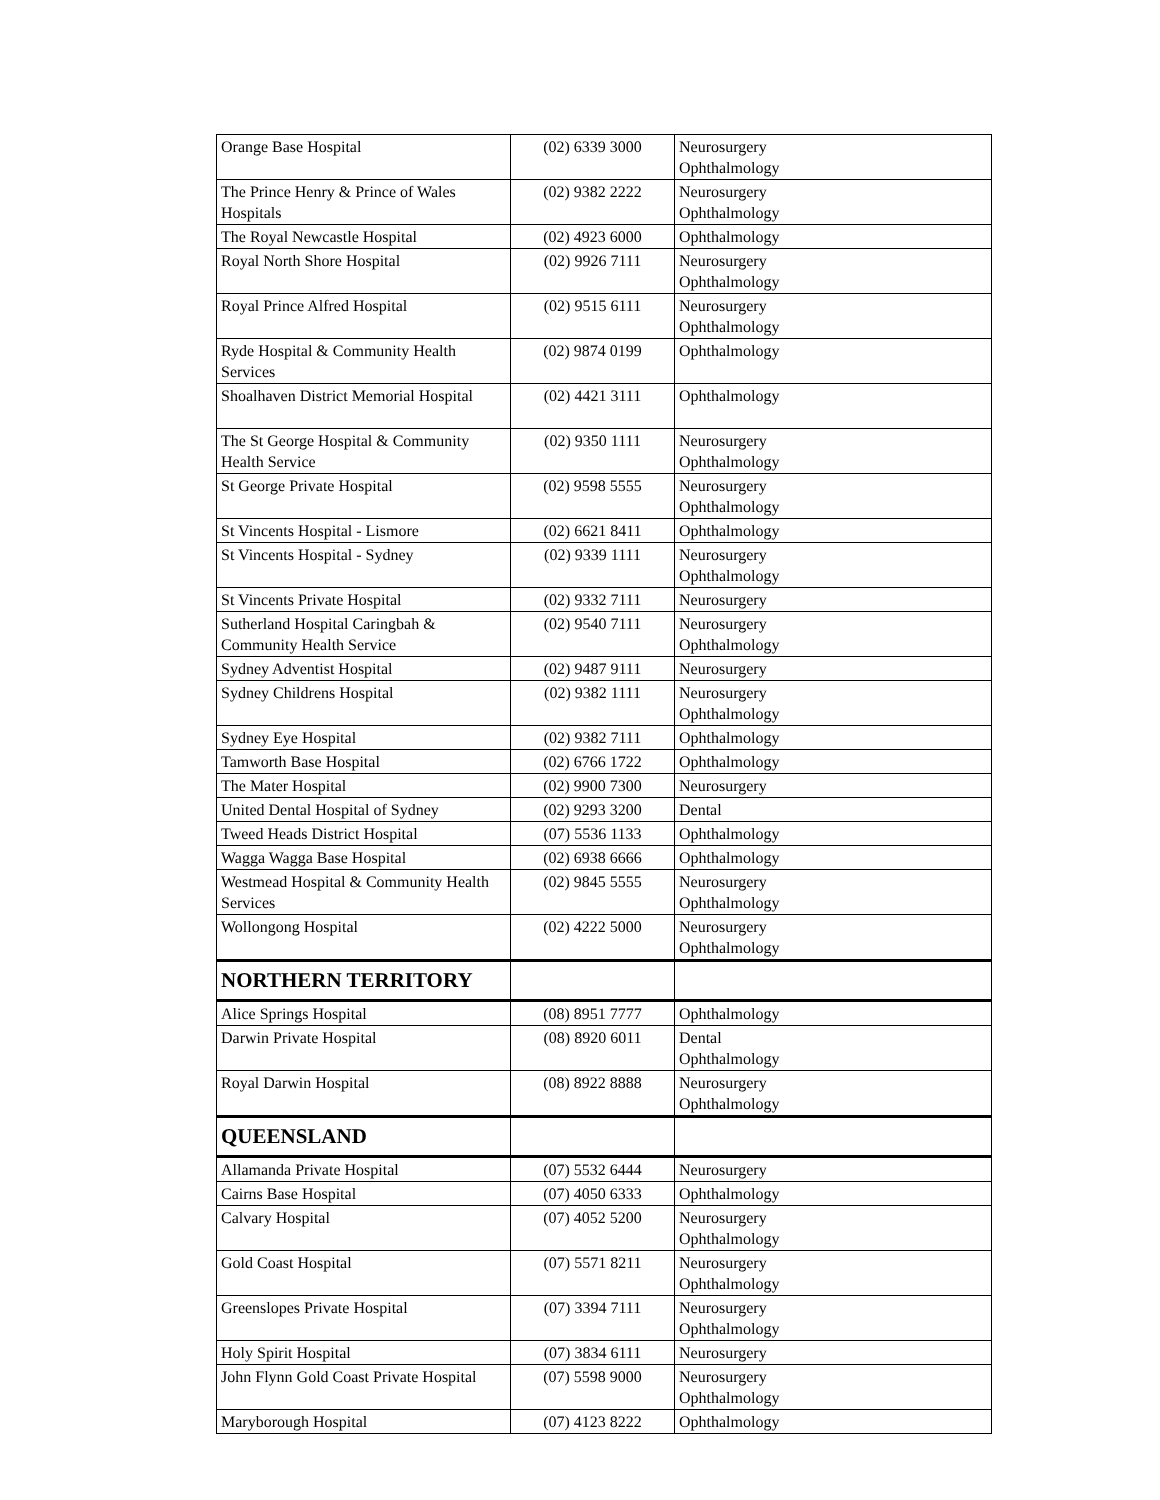| Orange Base Hospital | (02) 6339 3000 | Neurosurgery Ophthalmology |
| The Prince Henry & Prince of Wales Hospitals | (02) 9382 2222 | Neurosurgery Ophthalmology |
| The Royal Newcastle Hospital | (02) 4923 6000 | Ophthalmology |
| Royal North Shore Hospital | (02) 9926 7111 | Neurosurgery Ophthalmology |
| Royal Prince Alfred Hospital | (02) 9515 6111 | Neurosurgery Ophthalmology |
| Ryde Hospital & Community Health Services | (02) 9874 0199 | Ophthalmology |
| Shoalhaven District Memorial Hospital | (02) 4421 3111 | Ophthalmology |
| The St George Hospital & Community Health Service | (02) 9350 1111 | Neurosurgery Ophthalmology |
| St George Private Hospital | (02) 9598 5555 | Neurosurgery Ophthalmology |
| St Vincents Hospital - Lismore | (02) 6621 8411 | Ophthalmology |
| St Vincents Hospital - Sydney | (02) 9339 1111 | Neurosurgery Ophthalmology |
| St Vincents Private Hospital | (02) 9332 7111 | Neurosurgery |
| Sutherland Hospital Caringbah & Community Health Service | (02) 9540 7111 | Neurosurgery Ophthalmology |
| Sydney Adventist Hospital | (02) 9487 9111 | Neurosurgery |
| Sydney Childrens Hospital | (02) 9382 1111 | Neurosurgery Ophthalmology |
| Sydney Eye Hospital | (02) 9382 7111 | Ophthalmology |
| Tamworth Base Hospital | (02) 6766 1722 | Ophthalmology |
| The Mater Hospital | (02) 9900 7300 | Neurosurgery |
| United Dental Hospital of Sydney | (02) 9293 3200 | Dental |
| Tweed Heads District Hospital | (07) 5536 1133 | Ophthalmology |
| Wagga Wagga Base Hospital | (02) 6938 6666 | Ophthalmology |
| Westmead Hospital & Community Health Services | (02) 9845 5555 | Neurosurgery Ophthalmology |
| Wollongong Hospital | (02) 4222 5000 | Neurosurgery Ophthalmology |
| NORTHERN TERRITORY | | |
| Alice Springs Hospital | (08) 8951 7777 | Ophthalmology |
| Darwin Private Hospital | (08) 8920 6011 | Dental Ophthalmology |
| Royal Darwin Hospital | (08) 8922 8888 | Neurosurgery Ophthalmology |
| QUEENSLAND | | |
| Allamanda Private Hospital | (07) 5532 6444 | Neurosurgery |
| Cairns Base Hospital | (07) 4050 6333 | Ophthalmology |
| Calvary Hospital | (07) 4052 5200 | Neurosurgery Ophthalmology |
| Gold Coast Hospital | (07) 5571 8211 | Neurosurgery Ophthalmology |
| Greenslopes Private Hospital | (07) 3394 7111 | Neurosurgery Ophthalmology |
| Holy Spirit Hospital | (07) 3834 6111 | Neurosurgery |
| John Flynn Gold Coast Private Hospital | (07) 5598 9000 | Neurosurgery Ophthalmology |
| Maryborough Hospital | (07) 4123 8222 | Ophthalmology |